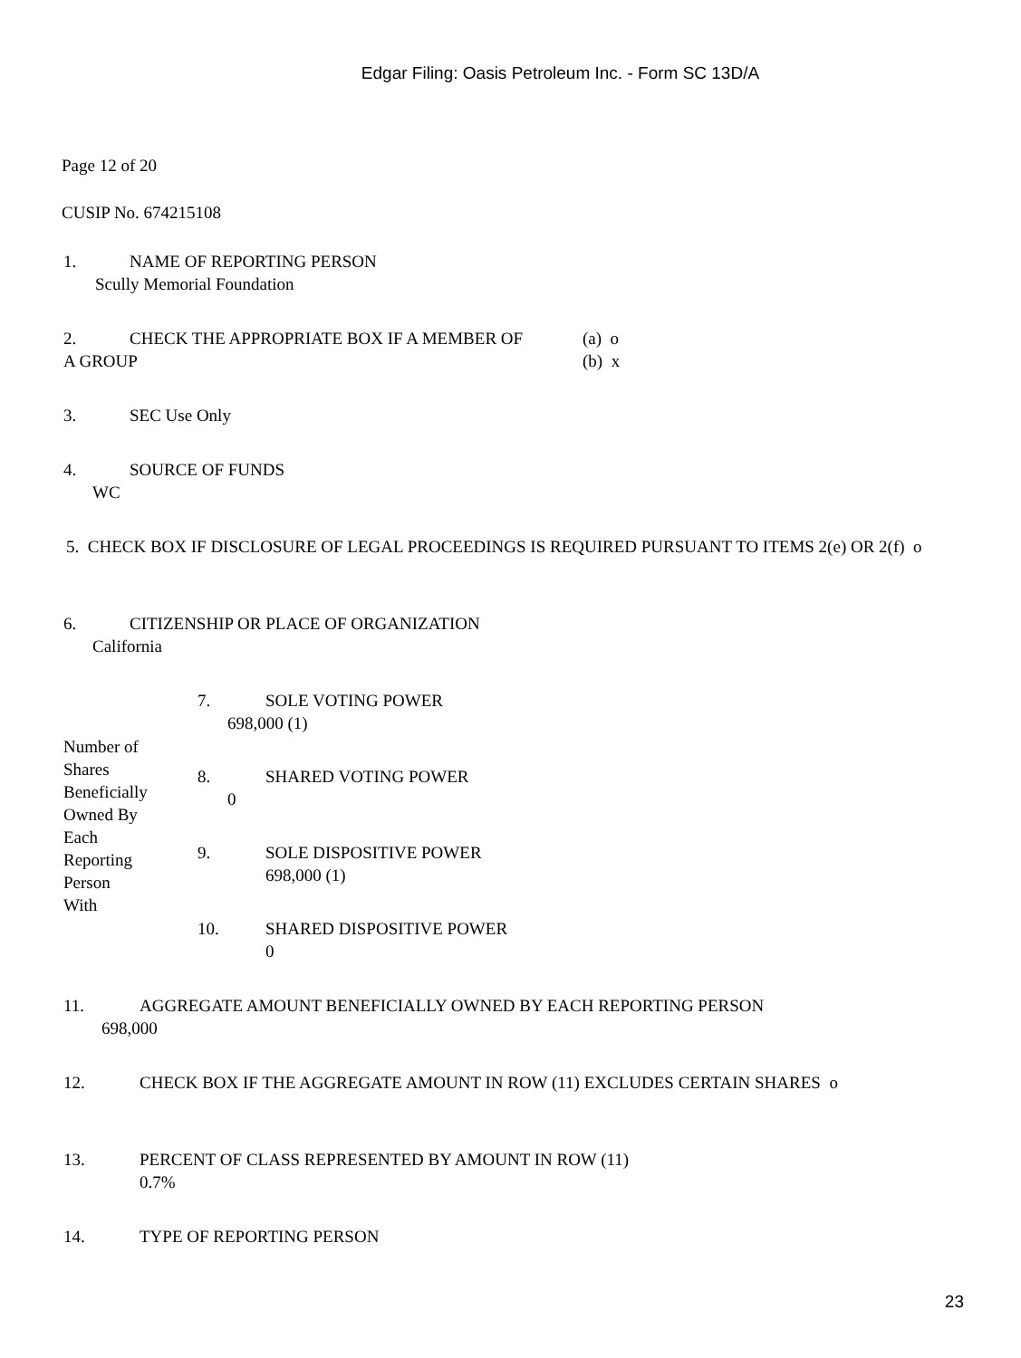Edgar Filing: Oasis Petroleum Inc. - Form SC 13D/A
Page 12 of 20
CUSIP No. 674215108
| 1. | NAME OF REPORTING PERSON |
| Scully Memorial Foundation | |
| 2. | CHECK THE APPROPRIATE BOX IF A MEMBER OF | (a) o |
| A GROUP | | (b) x |
| 3. | SEC Use Only |
| 4. | SOURCE OF FUNDS |
| WC | |
5. CHECK BOX IF DISCLOSURE OF LEGAL PROCEEDINGS IS REQUIRED PURSUANT TO ITEMS 2(e) OR 2(f) o
| 6. | CITIZENSHIP OR PLACE OF ORGANIZATION |
| California | |
| Number of Shares Beneficially Owned By Each Reporting Person With | 7. | SOLE VOTING POWER 698,000 (1) |
| | 8. | SHARED VOTING POWER 0 |
| | 9. | SOLE DISPOSITIVE POWER 698,000 (1) |
| | 10. | SHARED DISPOSITIVE POWER 0 |
| 11. | AGGREGATE AMOUNT BENEFICIALLY OWNED BY EACH REPORTING PERSON |
| 698,000 | |
| 12. | CHECK BOX IF THE AGGREGATE AMOUNT IN ROW (11) EXCLUDES CERTAIN SHARES o |
| 13. | PERCENT OF CLASS REPRESENTED BY AMOUNT IN ROW (11) |
| | 0.7% |
| 14. | TYPE OF REPORTING PERSON |
23